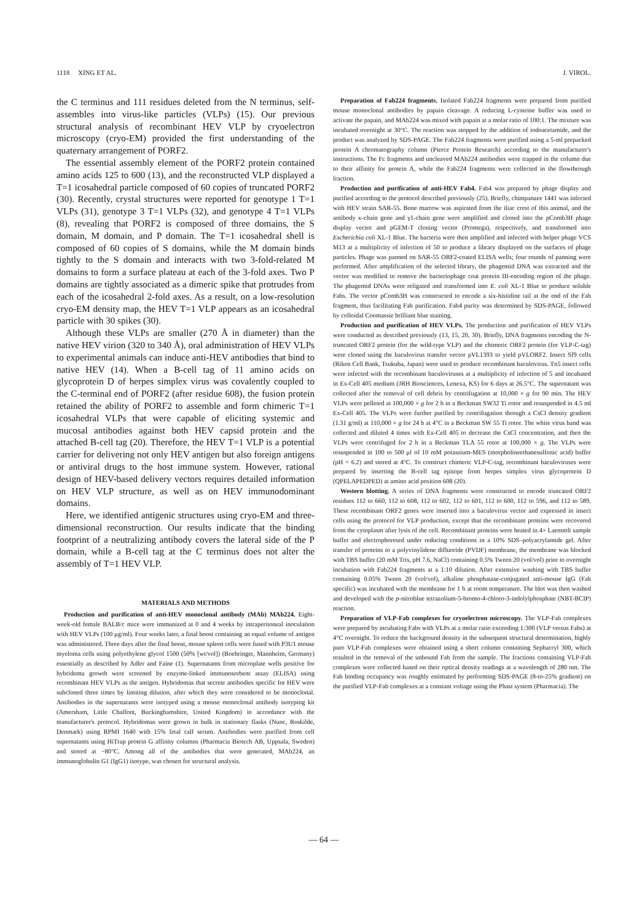1118 XING ET AL. J. VIROL.
the C terminus and 111 residues deleted from the N terminus, self-assembles into virus-like particles (VLPs) (15). Our previous structural analysis of recombinant HEV VLP by cryoelectron microscopy (cryo-EM) provided the first understanding of the quaternary arrangement of PORF2.
The essential assembly element of the PORF2 protein contained amino acids 125 to 600 (13), and the reconstructed VLP displayed a T=1 icosahedral particle composed of 60 copies of truncated PORF2 (30). Recently, crystal structures were reported for genotype 1 T=1 VLPs (31), genotype 3 T=1 VLPs (32), and genotype 4 T=1 VLPs (8), revealing that PORF2 is composed of three domains, the S domain, M domain, and P domain. The T=1 icosahedral shell is composed of 60 copies of S domains, while the M domain binds tightly to the S domain and interacts with two 3-fold-related M domains to form a surface plateau at each of the 3-fold axes. Two P domains are tightly associated as a dimeric spike that protrudes from each of the icosahedral 2-fold axes. As a result, on a low-resolution cryo-EM density map, the HEV T=1 VLP appears as an icosahedral particle with 30 spikes (30).
Although these VLPs are smaller (270 Å in diameter) than the native HEV virion (320 to 340 Å), oral administration of HEV VLPs to experimental animals can induce anti-HEV antibodies that bind to native HEV (14). When a B-cell tag of 11 amino acids on glycoprotein D of herpes simplex virus was covalently coupled to the C-terminal end of PORF2 (after residue 608), the fusion protein retained the ability of PORF2 to assemble and form chimeric T=1 icosahedral VLPs that were capable of eliciting systemic and mucosal antibodies against both HEV capsid protein and the attached B-cell tag (20). Therefore, the HEV T=1 VLP is a potential carrier for delivering not only HEV antigen but also foreign antigens or antiviral drugs to the host immune system. However, rational design of HEV-based delivery vectors requires detailed information on HEV VLP structure, as well as on HEV immunodominant domains.
Here, we identified antigenic structures using cryo-EM and three-dimensional reconstruction. Our results indicate that the binding footprint of a neutralizing antibody covers the lateral side of the P domain, while a B-cell tag at the C terminus does not alter the assembly of T=1 HEV VLP.
MATERIALS AND METHODS
Production and purification of anti-HEV monoclonal antibody (MAb) MAb224. Eight-week-old female BALB/c mice were immunized at 0 and 4 weeks by intraperitoneal inoculation with HEV VLPs (100 μg/ml). Four weeks later, a final boost containing an equal volume of antigen was administered. Three days after the final boost, mouse spleen cells were fused with P3U1 mouse myeloma cells using polyethylene glycol 1500 (50% [wt/vol]) (Boehringer, Mannheim, Germany) essentially as described by Adler and Faine (1). Supernatants from microplate wells positive for hybridoma growth were screened by enzyme-linked immunosorbent assay (ELISA) using recombinant HEV VLPs as the antigen. Hybridomas that secrete antibodies specific for HEV were subcloned three times by limiting dilution, after which they were considered to be monoclonal. Antibodies in the supernatants were isotyped using a mouse monoclonal antibody isotyping kit (Amersham, Little Chalfont, Buckinghamshire, United Kingdom) in accordance with the manufacturer's protocol. Hybridomas were grown in bulk in stationary flasks (Nunc, Roskilde, Denmark) using RPMI 1640 with 15% fetal calf serum. Antibodies were purified from cell supernatants using HiTrap protein G affinity columns (Pharmacia Biotech AB, Uppsala, Sweden) and stored at −80°C. Among all of the antibodies that were generated, MAb224, an immunoglobulin G1 (IgG1) isotype, was chosen for structural analysis.
Preparation of Fab224 fragments. Isolated Fab224 fragments were prepared from purified mouse monoclonal antibodies by papain cleavage. A reducing L-cysteine buffer was used to activate the papain, and MAb224 was mixed with papain at a molar ratio of 100:1. The mixture was incubated overnight at 30°C. The reaction was stopped by the addition of iodoacetamide, and the product was analyzed by SDS-PAGE. The Fab224 fragments were purified using a 5-ml prepacked protein A chromatography column (Pierce Protein Research) according to the manufacturer's instructions. The Fc fragments and uncleaved MAb224 antibodies were trapped in the column due to their affinity for protein A, while the Fab224 fragments were collected in the flowthrough fraction.
Production and purification of anti-HEV Fab4. Fab4 was prepared by phage display and purified according to the protocol described previously (25). Briefly, chimpanzee 1441 was infected with HEV strain SAR-55. Bone marrow was aspirated from the iliac crest of this animal, and the antibody κ-chain gene and γ1-chain gene were amplified and cloned into the pComb3H phage display vector and pGEM-T cloning vector (Promega), respectively, and transformed into Escherichia coli XL-1 Blue. The bacteria were then amplified and infected with helper phage VCS M13 at a multiplicity of infection of 50 to produce a library displayed on the surfaces of phage particles. Phage was panned on SAR-55 ORF2-coated ELISA wells; four rounds of panning were performed. After amplification of the selected library, the phagemid DNA was extracted and the vector was modified to remove the bacteriophage coat protein III-encoding region of the phage. The phagemid DNAs were religated and transformed into E. coli XL-1 Blue to produce soluble Fabs. The vector pComb3H was constructed to encode a six-histidine tail at the end of the Fab fragment, thus facilitating Fab purification. Fab4 purity was determined by SDS-PAGE, followed by colloidal Coomassie brilliant blue staining.
Production and purification of HEV VLPs. The production and purification of HEV VLPs were conducted as described previously (13, 15, 20, 30). Briefly, DNA fragments encoding the N-truncated ORF2 protein (for the wild-type VLP) and the chimeric ORF2 protein (for VLP-C-tag) were cloned using the baculovirus transfer vector pVL1393 to yield pVLORF2. Insect Sf9 cells (Riken Cell Bank, Tsukuba, Japan) were used to produce recombinant baculovirus. Tn5 insect cells were infected with the recombinant baculoviruses at a multiplicity of infection of 5 and incubated in Ex-Cell 405 medium (JRH Biosciences, Lenexa, KS) for 6 days at 26.5°C. The supernatant was collected after the removal of cell debris by centrifugation at 10,000 × g for 90 min. The HEV VLPs were pelleted at 100,000 × g for 2 h in a Beckman SW32 Ti rotor and resuspended in 4.5 ml Ex-Cell 405. The VLPs were further purified by centrifugation through a CsCl density gradient (1.31 g/ml) at 110,000 × g for 24 h at 4°C in a Beckman SW 55 Ti rotor. The white virus band was collected and diluted 4 times with Ex-Cell 405 to decrease the CsCl concentration, and then the VLPs were centrifuged for 2 h in a Beckman TLA 55 rotor at 100,000 × g. The VLPs were resuspended in 100 to 500 μl of 10 mM potassium-MES (morpholineethanesulfonic acid) buffer (pH = 6.2) and stored at 4°C. To construct chimeric VLP-C-tag, recombinant baculoviruses were prepared by inserting the B-cell tag epitope from herpes simplex virus glycoprotein D (QPELAPEDPED) at amino acid position 608 (20).
Western blotting. A series of DNA fragments were constructed to encode truncated ORF2 residues 112 to 660, 112 to 608, 112 to 602, 112 to 601, 112 to 600, 112 to 596, and 112 to 589. These recombinant ORF2 genes were inserted into a baculovirus vector and expressed in insect cells using the protocol for VLP production, except that the recombinant proteins were recovered from the cytoplasm after lysis of the cell. Recombinant proteins were heated in 4× Laemmli sample buffer and electrophoresed under reducing conditions in a 10% SDS–polyacrylamide gel. After transfer of proteins to a polyvinylidene difluoride (PVDF) membrane, the membrane was blocked with TBS buffer (20 mM Tris, pH 7.6, NaCl) containing 0.5% Tween 20 (vol/vol) prior to overnight incubation with Fab224 fragments at a 1:10 dilution. After extensive washing with TBS buffer containing 0.05% Tween 20 (vol/vol), alkaline phosphatase-conjugated anti-mouse IgG (Fab specific) was incubated with the membrane for 1 h at room temperature. The blot was then washed and developed with the p-nitroblue tetrazolium-5-bromo-4-chloro-3-indolylphosphate (NBT-BCIP) reaction.
Preparation of VLP-Fab complexes for cryoelectron microscopy. The VLP-Fab complexes were prepared by incubating Fabs with VLPs at a molar ratio exceeding 1:300 (VLP versus Fabs) at 4°C overnight. To reduce the background density in the subsequent structural determination, highly pure VLP-Fab complexes were obtained using a short column containing Sephacryl 300, which resulted in the removal of the unbound Fab from the sample. The fractions containing VLP-Fab complexes were collected based on their optical density readings at a wavelength of 280 nm. The Fab binding occupancy was roughly estimated by performing SDS-PAGE (8-to-25% gradient) on the purified VLP-Fab complexes at a constant voltage using the Phast system (Pharmacia). The
— 64 —